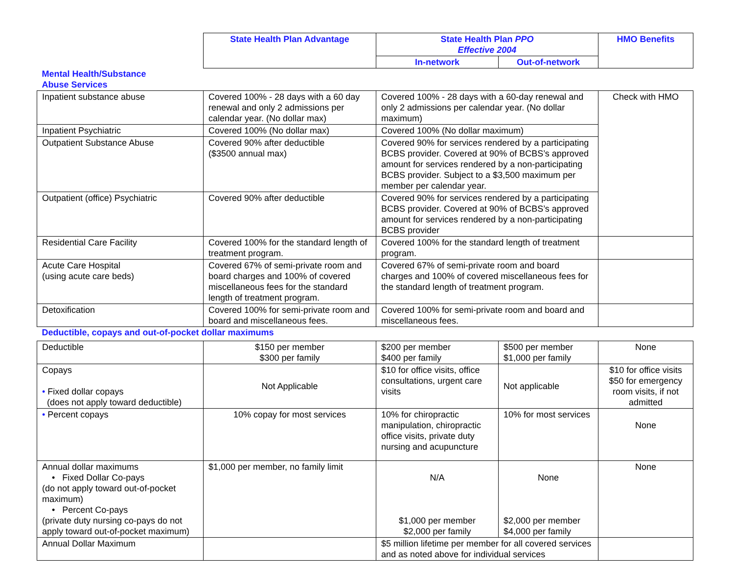| | State Health Plan Advantage | State Health Plan PPO Effective 2004 | | HMO Benefits |
| | | In-network | Out-of-network | |
| Mental Health/Substance Abuse Services | | | | |
| Inpatient substance abuse | Covered 100% - 28 days with a 60 day renewal and only 2 admissions per calendar year. (No dollar max) | Covered 100% - 28 days with a 60-day renewal and only 2 admissions per calendar year. (No dollar maximum) | | Check with HMO |
| Inpatient Psychiatric | Covered 100% (No dollar max) | Covered 100% (No dollar maximum) | | |
| Outpatient Substance Abuse | Covered 90% after deductible ($3500 annual max) | Covered 90% for services rendered by a participating BCBS provider. Covered at 90% of BCBS’s approved amount for services rendered by a non-participating BCBS provider. Subject to a $3,500 maximum per member per calendar year. | | |
| Outpatient (office) Psychiatric | Covered 90% after deductible | Covered 90% for services rendered by a participating BCBS provider. Covered at 90% of BCBS’s approved amount for services rendered by a non-participating BCBS provider | | |
| Residential Care Facility | Covered 100% for the standard length of treatment program. | Covered 100% for the standard length of treatment program. | | |
| Acute Care Hospital (using acute care beds) | Covered 67% of semi-private room and board charges and 100% of covered miscellaneous fees for the standard length of treatment program. | Covered 67% of semi-private room and board charges and 100% of covered miscellaneous fees for the standard length of treatment program. | | |
| Detoxification | Covered 100% for semi-private room and board and miscellaneous fees. | Covered 100% for semi-private room and board and miscellaneous fees. | | |
| Deductible, copays and out-of-pocket dollar maximums | | | | |
| Deductible | $150 per member $300 per family | $200 per member $400 per family | $500 per member $1,000 per family | None |
| Copays • Fixed dollar copays (does not apply toward deductible) | Not Applicable | $10 for office visits, office consultations, urgent care visits | Not applicable | $10 for office visits $50 for emergency room visits, if not admitted |
| • Percent copays | 10% copay for most services | 10% for chiropractic manipulation, chiropractic office visits, private duty nursing and acupuncture | 10% for most services | None |
| Annual dollar maximums • Fixed Dollar Co-pays (do not apply toward out-of-pocket maximum) • Percent Co-pays (private duty nursing co-pays do not apply toward out-of-pocket maximum) | $1,000 per member, no family limit | N/A $1,000 per member $2,000 per family | None $2,000 per member $4,000 per family | None |
| Annual Dollar Maximum | | $5 million lifetime per member for all covered services and as noted above for individual services | | |